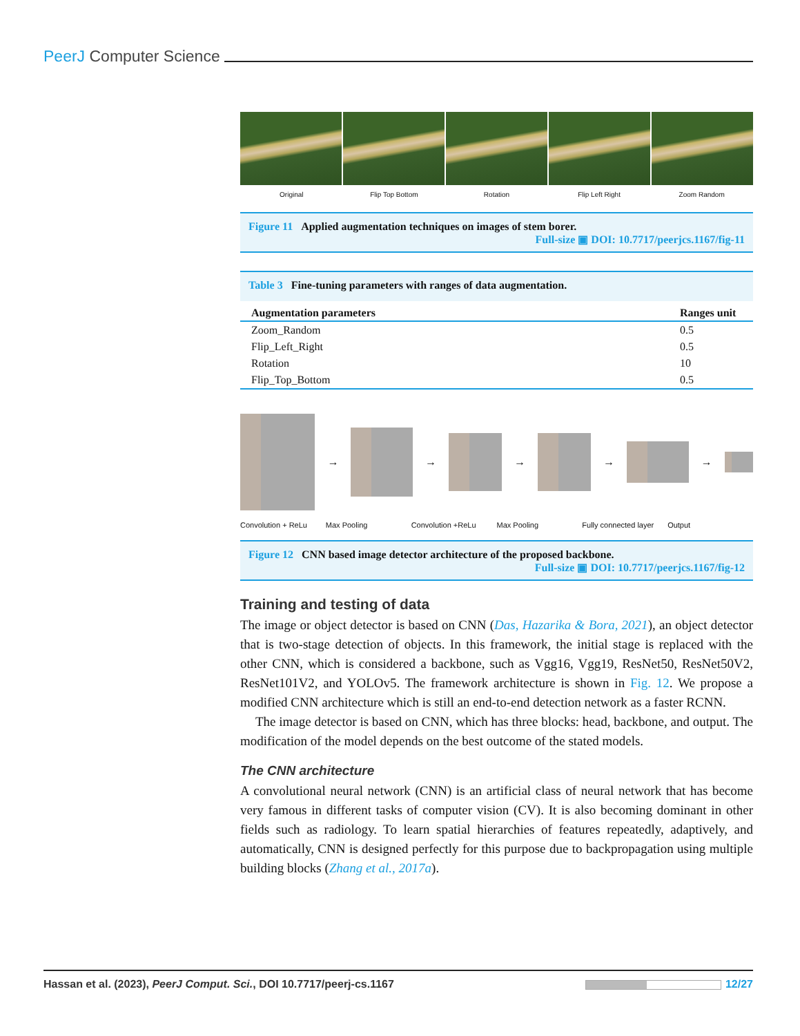PeerJ Computer Science
Original Flip Top Bottom Rotation Flip Left Right Zoom Random
Figure 11 Applied augmentation techniques on images of stem borer.
Full-size ▣ DOI: 10.7717/peerjcs.1167/fig-11
Table 3 Fine-tuning parameters with ranges of data augmentation.
| Augmentation parameters | Ranges unit |
| --- | --- |
| Zoom_Random | 0.5 |
| Flip_Left_Right | 0.5 |
| Rotation | 10 |
| Flip_Top_Bottom | 0.5 |
→
→
→
→
→
Convolution + ReLu Max Pooling Convolution +ReLu Max Pooling Fully connected layer Output
Figure 12 CNN based image detector architecture of the proposed backbone.
Full-size ▣ DOI: 10.7717/peerjcs.1167/fig-12
Training and testing of data
The image or object detector is based on CNN (Das, Hazarika & Bora, 2021), an object detector that is two-stage detection of objects. In this framework, the initial stage is replaced with the other CNN, which is considered a backbone, such as Vgg16, Vgg19, ResNet50, ResNet50V2, ResNet101V2, and YOLOv5. The framework architecture is shown in Fig. 12. We propose a modified CNN architecture which is still an end-to-end detection network as a faster RCNN.
The image detector is based on CNN, which has three blocks: head, backbone, and output. The modification of the model depends on the best outcome of the stated models.
The CNN architecture
A convolutional neural network (CNN) is an artificial class of neural network that has become very famous in different tasks of computer vision (CV). It is also becoming dominant in other fields such as radiology. To learn spatial hierarchies of features repeatedly, adaptively, and automatically, CNN is designed perfectly for this purpose due to backpropagation using multiple building blocks (Zhang et al., 2017a).
Hassan et al. (2023), PeerJ Comput. Sci., DOI 10.7717/peerj-cs.1167 12/27